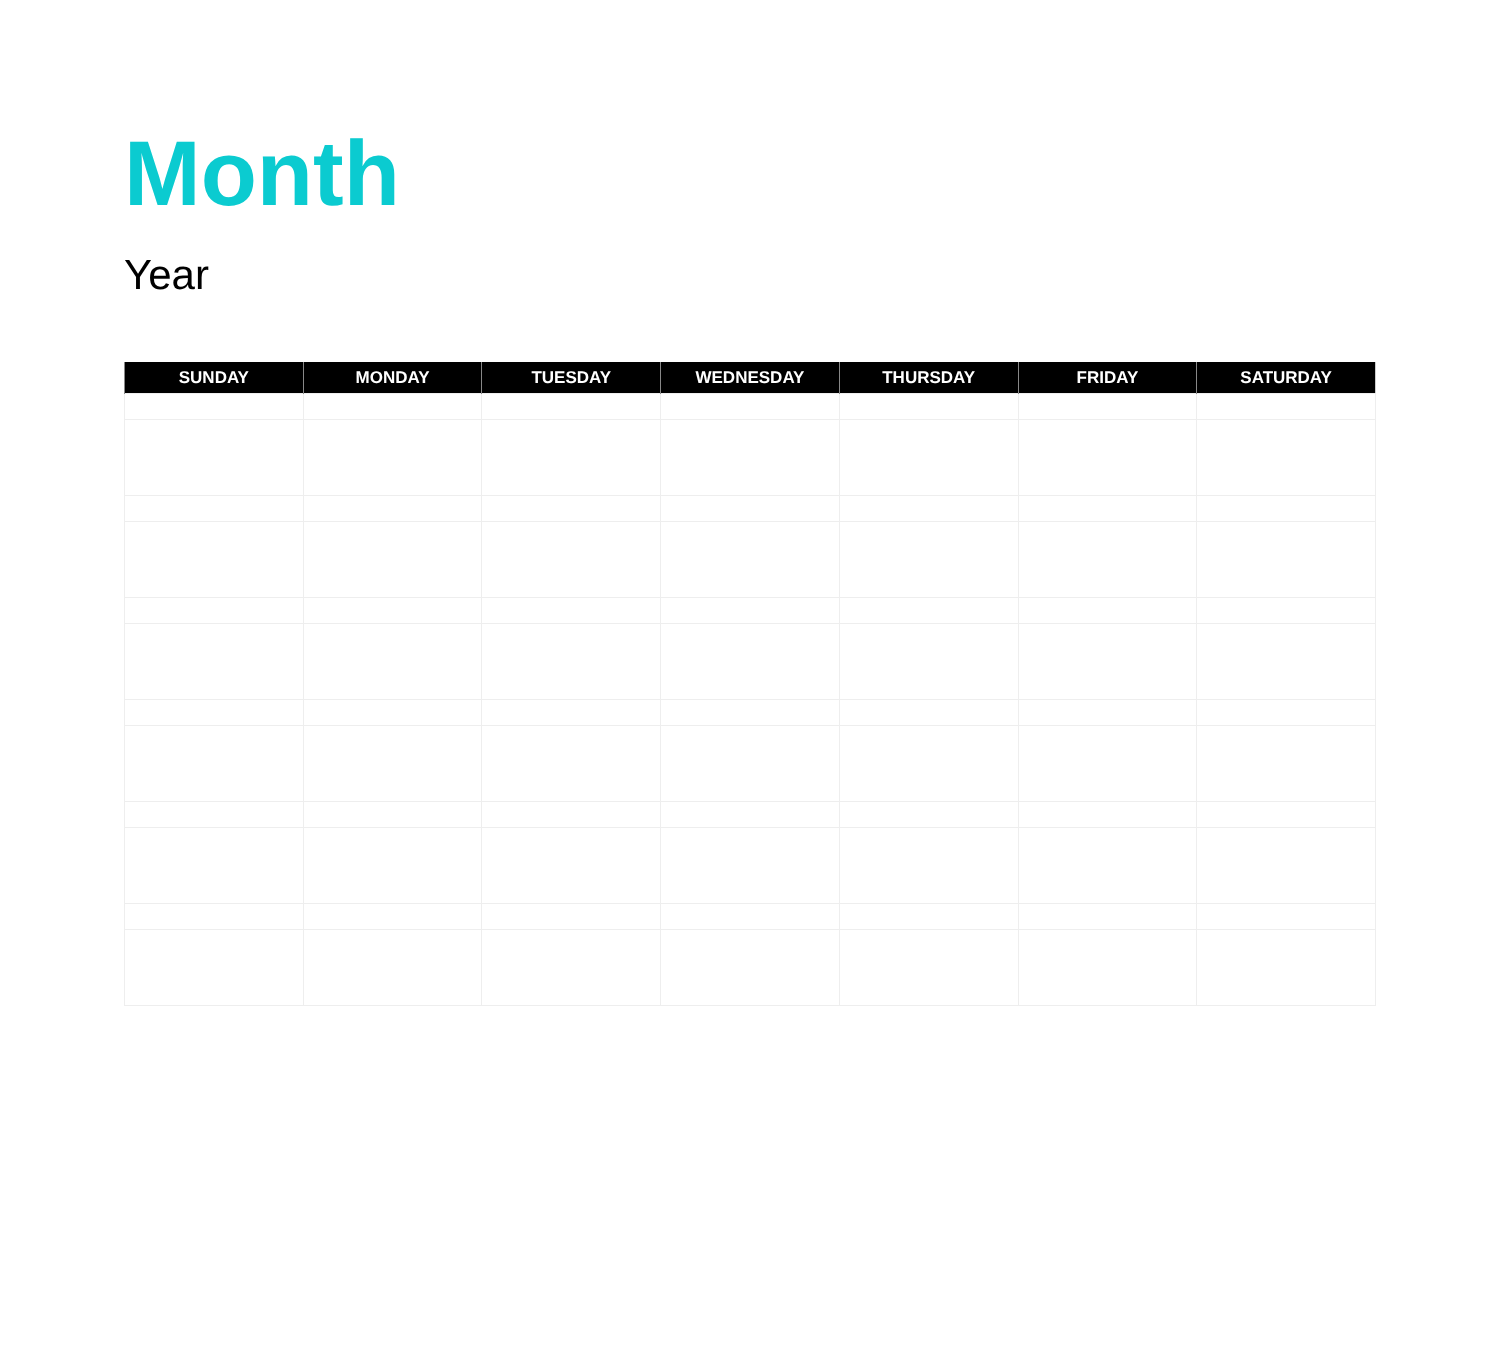Month
Year
| SUNDAY | MONDAY | TUESDAY | WEDNESDAY | THURSDAY | FRIDAY | SATURDAY |
| --- | --- | --- | --- | --- | --- | --- |